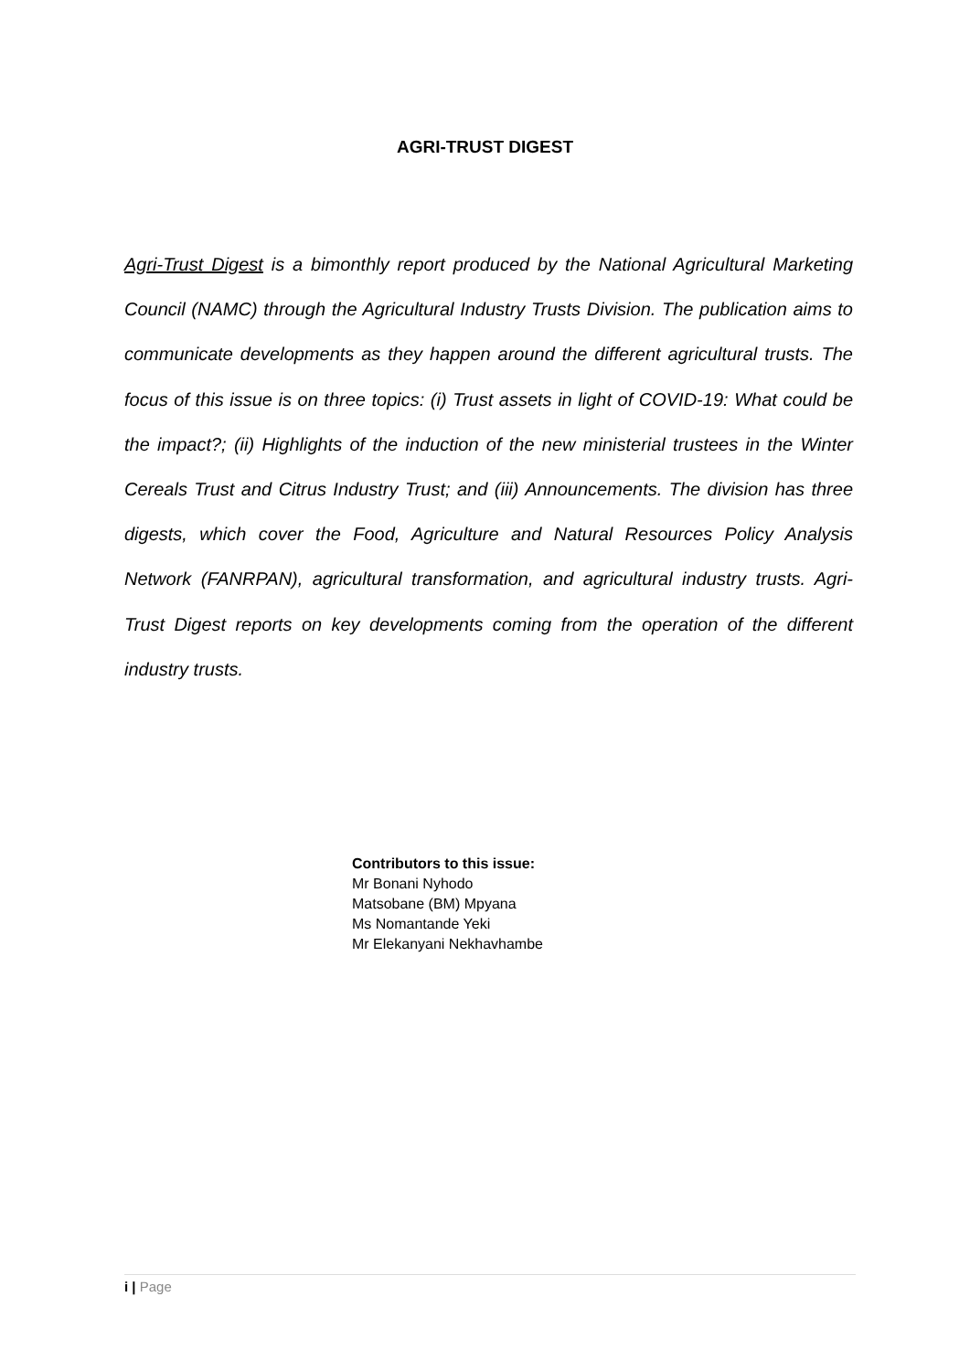AGRI-TRUST DIGEST
Agri-Trust Digest is a bimonthly report produced by the National Agricultural Marketing Council (NAMC) through the Agricultural Industry Trusts Division. The publication aims to communicate developments as they happen around the different agricultural trusts. The focus of this issue is on three topics: (i) Trust assets in light of COVID-19: What could be the impact?; (ii) Highlights of the induction of the new ministerial trustees in the Winter Cereals Trust and Citrus Industry Trust; and (iii) Announcements. The division has three digests, which cover the Food, Agriculture and Natural Resources Policy Analysis Network (FANRPAN), agricultural transformation, and agricultural industry trusts. Agri-Trust Digest reports on key developments coming from the operation of the different industry trusts.
Contributors to this issue:
Mr Bonani Nyhodo
Matsobane (BM) Mpyana
Ms Nomantande Yeki
Mr Elekanyani Nekhavhambe
i | Page